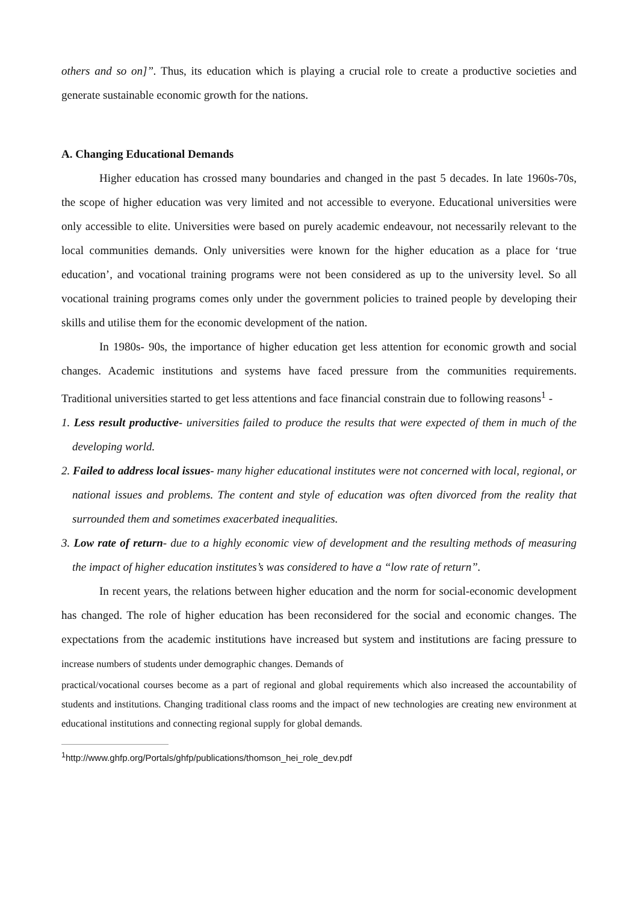others and so on]”. Thus, its education which is playing a crucial role to create a productive societies and generate sustainable economic growth for the nations.
A. Changing Educational Demands
Higher education has crossed many boundaries and changed in the past 5 decades. In late 1960s-70s, the scope of higher education was very limited and not accessible to everyone. Educational universities were only accessible to elite. Universities were based on purely academic endeavour, not necessarily relevant to the local communities demands. Only universities were known for the higher education as a place for ‘true education’, and vocational training programs were not been considered as up to the university level. So all vocational training programs comes only under the government policies to trained people by developing their skills and utilise them for the economic development of the nation.
In 1980s- 90s, the importance of higher education get less attention for economic growth and social changes. Academic institutions and systems have faced pressure from the communities requirements. Traditional universities started to get less attentions and face financial constrain due to following reasons<sup>1</sup> -
1. Less result productive- universities failed to produce the results that were expected of them in much of the developing world.
2. Failed to address local issues- many higher educational institutes were not concerned with local, regional, or national issues and problems. The content and style of education was often divorced from the reality that surrounded them and sometimes exacerbated inequalities.
3. Low rate of return- due to a highly economic view of development and the resulting methods of measuring the impact of higher education institutes’s was considered to have a “low rate of return”.
In recent years, the relations between higher education and the norm for social-economic development has changed. The role of higher education has been reconsidered for the social and economic changes. The expectations from the academic institutions have increased but system and institutions are facing pressure to increase numbers of students under demographic changes. Demands of
practical/vocational courses become as a part of regional and global requirements which also increased the accountability of students and institutions. Changing traditional class rooms and the impact of new technologies are creating new environment at educational institutions and connecting regional supply for global demands.
<sup>1</sup> http://www.ghfp.org/Portals/ghfp/publications/thomson_hei_role_dev.pdf